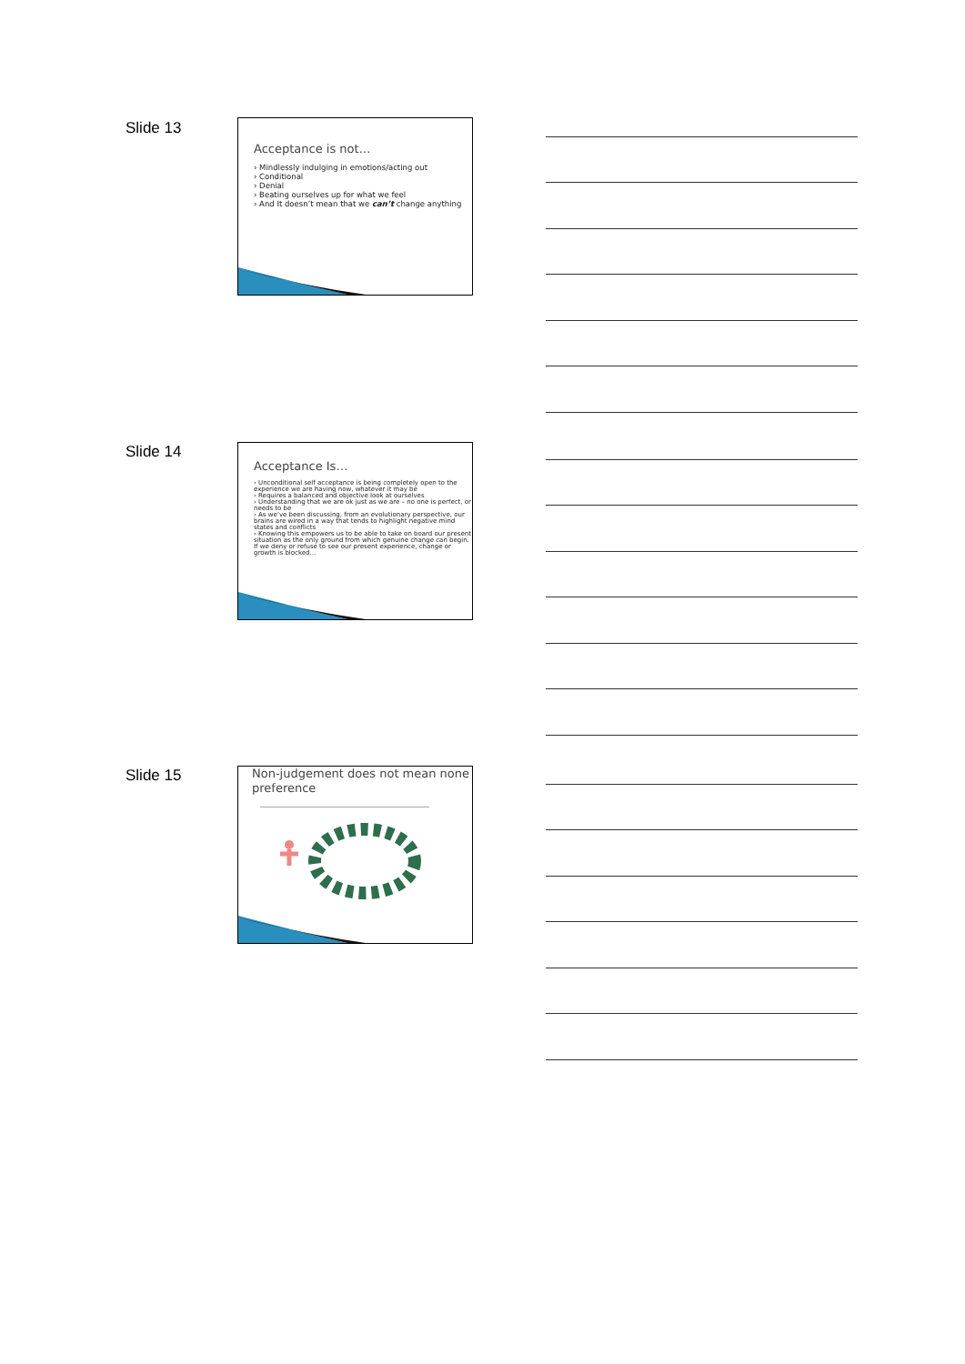Slide 13
Acceptance is not…
› Mindlessly indulging in emotions/acting out
› Conditional
› Denial
› Beating ourselves up for what we feel
› And It doesn’t mean that we can’t change anything
Slide 14
Acceptance Is…
› Unconditional self acceptance is being completely open to the experience we are having now, whatever it may be
› Requires a balanced and objective look at ourselves
› Understanding that we are ok just as we are – no one is perfect, or needs to be
› As we’ve been discussing, from an evolutionary perspective, our brains are wired in a way that tends to highlight negative mind states and conflicts
› Knowing this empowers us to be able to take on board our present situation as the only ground from which genuine change can begin. If we deny or refuse to see our present experience, change or growth is blocked…
Slide 15
Non-judgement does not mean none preference